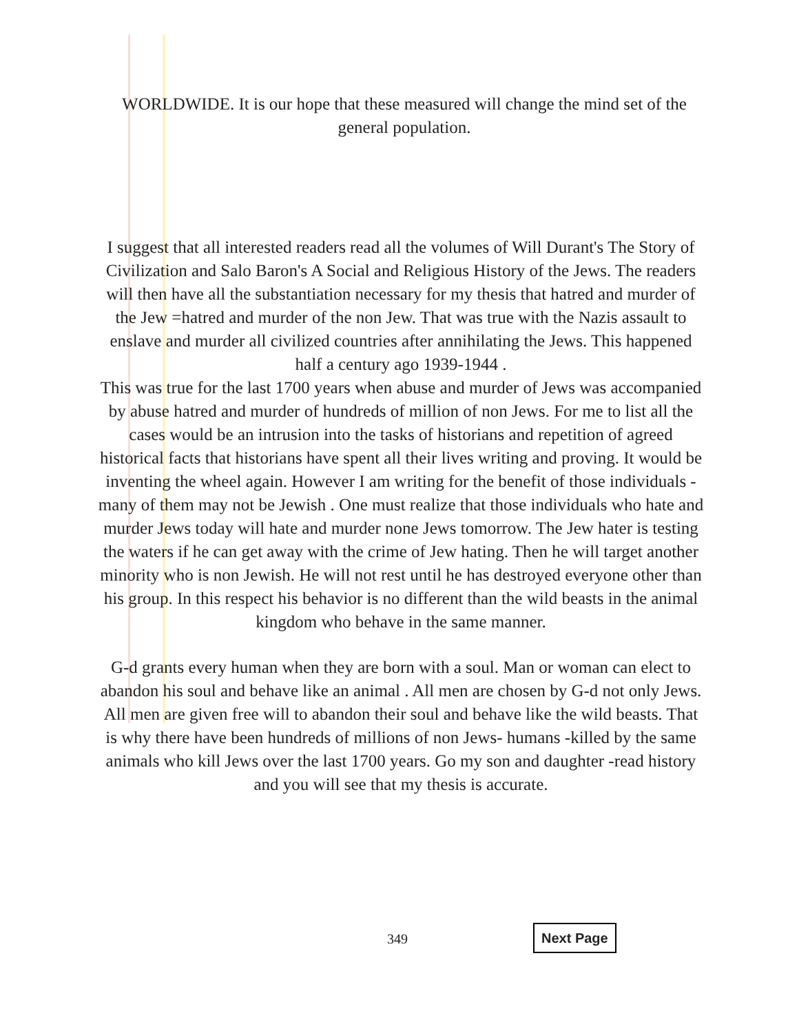WORLDWIDE. It is our hope that these measured will change the mind set of the general population.
I suggest that all interested readers read all the volumes of Will Durant's The Story of Civilization and Salo Baron's A Social and Religious History of the Jews. The readers will then have all the substantiation necessary for my thesis that hatred and murder of the Jew =hatred and murder of the non Jew. That was true with the Nazis assault to enslave and murder all civilized countries after annihilating the Jews. This happened half a century ago 1939-1944 .
This was true for the last 1700 years when abuse and murder of Jews was accompanied by abuse hatred and murder of hundreds of million of non Jews. For me to list all the cases would be an intrusion into the tasks of historians and repetition of agreed historical facts that historians have spent all their lives writing and proving. It would be inventing the wheel again. However I am writing for the benefit of those individuals -many of them may not be Jewish . One must realize that those individuals who hate and murder Jews today will hate and murder none Jews tomorrow. The Jew hater is testing the waters if he can get away with the crime of Jew hating. Then he will target another minority who is non Jewish. He will not rest until he has destroyed everyone other than his group. In this respect his behavior is no different than the wild beasts in the animal kingdom who behave in the same manner.
G-d grants every human when they are born with a soul. Man or woman can elect to abandon his soul and behave like an animal . All men are chosen by G-d not only Jews. All men are given free will to abandon their soul and behave like the wild beasts. That is why there have been hundreds of millions of non Jews- humans -killed by the same animals who kill Jews over the last 1700 years. Go my son and daughter -read history and you will see that my thesis is accurate.
349 Next Page